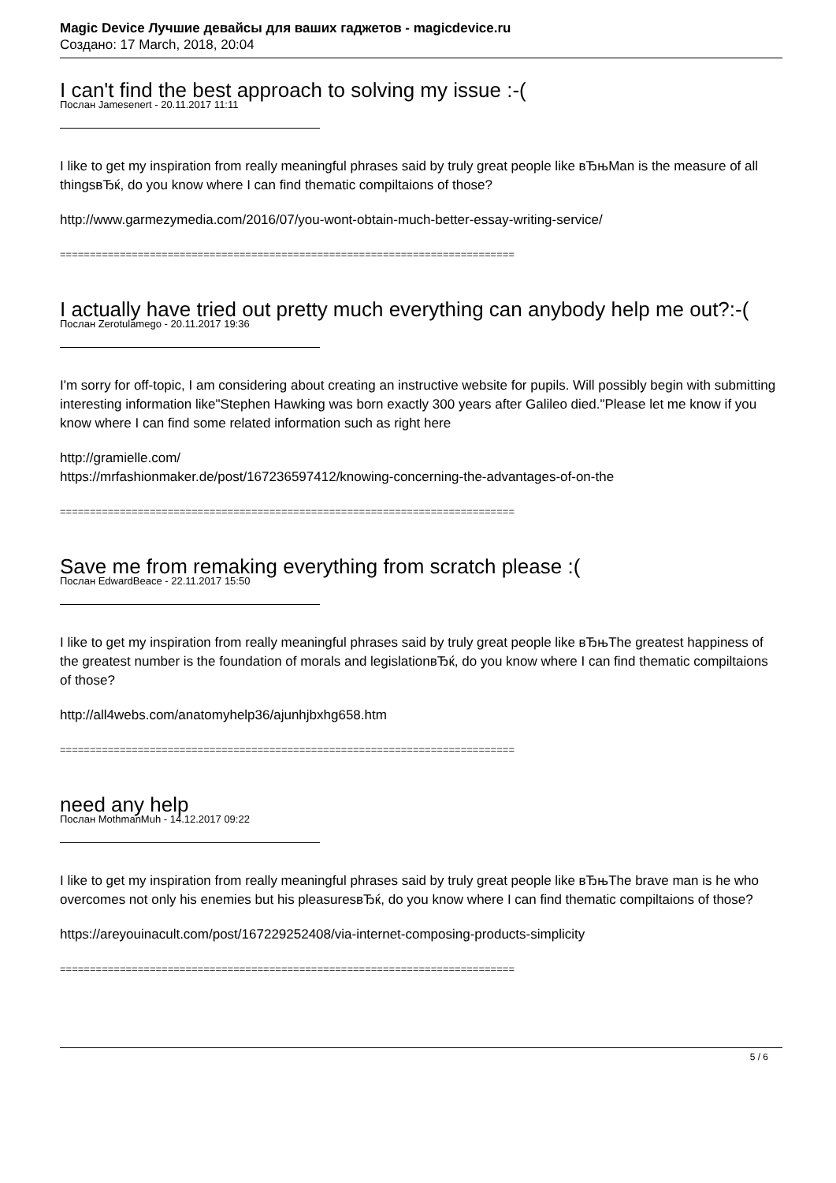Magic Device Лучшие девайсы для ваших гаджетов - magicdevice.ru
Создано: 17 March, 2018, 20:04
I can't find the best approach to solving my issue :-(
Послан Jamesenert - 20.11.2017 11:11
I like to get my inspiration from really meaningful phrases said by truly great people like вЂњMan is the measure of all thingsвЂќ, do you know where I can find thematic compiltaions of those?
http://www.garmezymedia.com/2016/07/you-wont-obtain-much-better-essay-writing-service/
============================================================================
I actually have tried out pretty much everything can anybody help me out?:-(
Послан Zerotulamego - 20.11.2017 19:36
I'm sorry for off-topic, I am considering about creating an instructive website for pupils. Will possibly begin with submitting interesting information like"Stephen Hawking was born exactly 300 years after Galileo died."Please let me know if you know where I can find some related information such as right here
http://gramielle.com/
https://mrfashionmaker.de/post/167236597412/knowing-concerning-the-advantages-of-on-the
============================================================================
Save me from remaking everything from scratch please :(
Послан EdwardBeace - 22.11.2017 15:50
I like to get my inspiration from really meaningful phrases said by truly great people like вЂњThe greatest happiness of the greatest number is the foundation of morals and legislationвЂќ, do you know where I can find thematic compiltaions of those?
http://all4webs.com/anatomyhelp36/ajunhjbxhg658.htm
============================================================================
need any help
Послан MothmanMuh - 14.12.2017 09:22
I like to get my inspiration from really meaningful phrases said by truly great people like вЂњThe brave man is he who overcomes not only his enemies but his pleasuresвЂќ, do you know where I can find thematic compiltaions of those?
https://areyouinacult.com/post/167229252408/via-internet-composing-products-simplicity
============================================================================
5 / 6